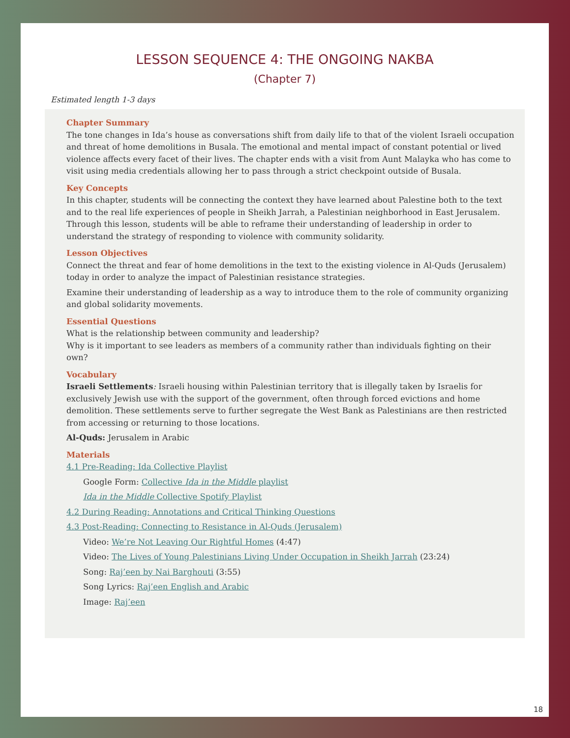LESSON SEQUENCE 4: THE ONGOING NAKBA
(Chapter 7)
Estimated length 1-3 days
Chapter Summary
The tone changes in Ida’s house as conversations shift from daily life to that of the violent Israeli occupation and threat of home demolitions in Busala. The emotional and mental impact of constant potential or lived violence affects every facet of their lives. The chapter ends with a visit from Aunt Malayka who has come to visit using media credentials allowing her to pass through a strict checkpoint outside of Busala.
Key Concepts
In this chapter, students will be connecting the context they have learned about Palestine both to the text and to the real life experiences of people in Sheikh Jarrah, a Palestinian neighborhood in East Jerusalem. Through this lesson, students will be able to reframe their understanding of leadership in order to understand the strategy of responding to violence with community solidarity.
Lesson Objectives
Connect the threat and fear of home demolitions in the text to the existing violence in Al-Quds (Jerusalem) today in order to analyze the impact of Palestinian resistance strategies.
Examine their understanding of leadership as a way to introduce them to the role of community organizing and global solidarity movements.
Essential Questions
What is the relationship between community and leadership?
Why is it important to see leaders as members of a community rather than individuals fighting on their own?
Vocabulary
Israeli Settlements: Israeli housing within Palestinian territory that is illegally taken by Israelis for exclusively Jewish use with the support of the government, often through forced evictions and home demolition. These settlements serve to further segregate the West Bank as Palestinians are then restricted from accessing or returning to those locations.
Al-Quds: Jerusalem in Arabic
Materials
4.1 Pre-Reading: Ida Collective Playlist
Google Form: Collective Ida in the Middle playlist
Ida in the Middle Collective Spotify Playlist
4.2 During Reading: Annotations and Critical Thinking Questions
4.3 Post-Reading: Connecting to Resistance in Al-Quds (Jerusalem)
Video: We’re Not Leaving Our Rightful Homes (4:47)
Video: The Lives of Young Palestinians Living Under Occupation in Sheikh Jarrah (23:24)
Song: Raj’een by Nai Barghouti (3:55)
Song Lyrics: Raj’een English and Arabic
Image: Raj’een
18